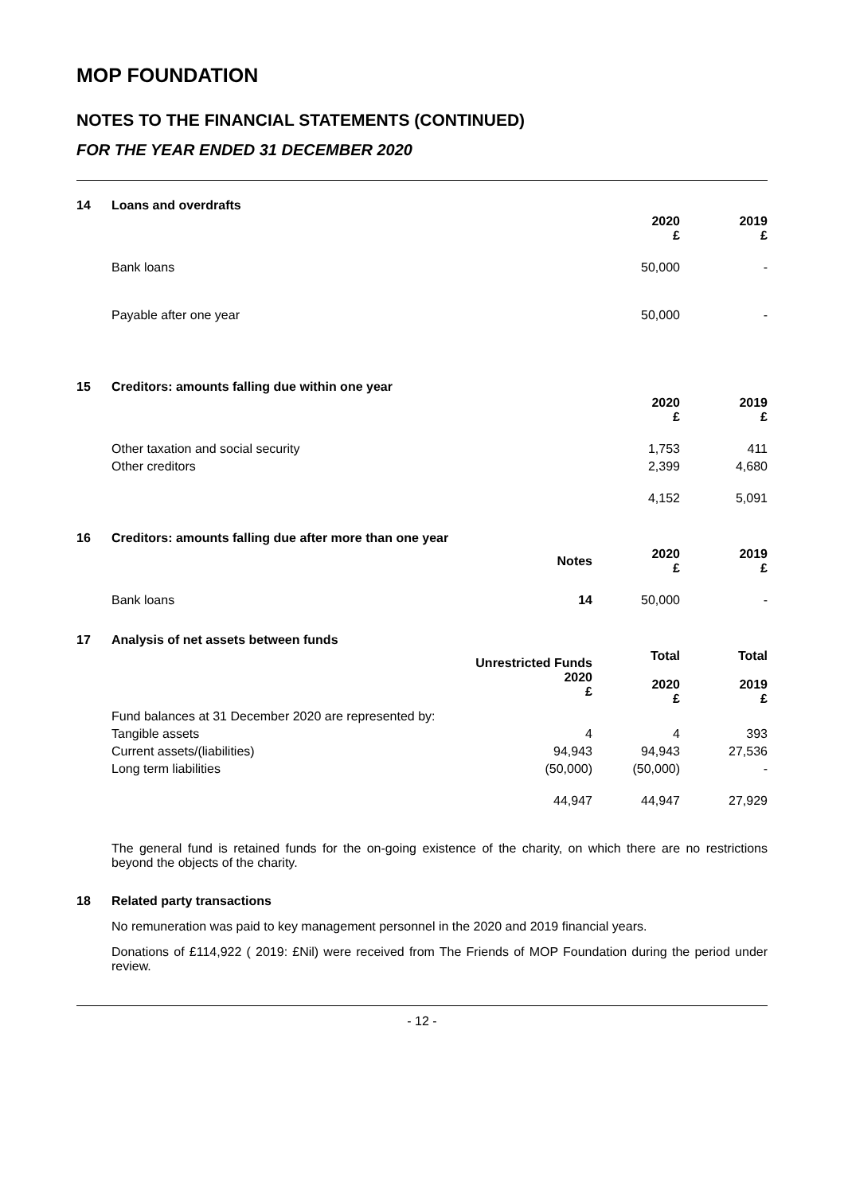MOP FOUNDATION
NOTES TO THE FINANCIAL STATEMENTS (CONTINUED)
FOR THE YEAR ENDED 31 DECEMBER 2020
14 Loans and overdrafts
| | 2020 £ | 2019 £ |
| --- | --- | --- |
| Bank loans | 50,000 | - |
| Payable after one year | 50,000 | - |
15 Creditors: amounts falling due within one year
| | 2020 £ | 2019 £ |
| --- | --- | --- |
| Other taxation and social security | 1,753 | 411 |
| Other creditors | 2,399 | 4,680 |
| | 4,152 | 5,091 |
16 Creditors: amounts falling due after more than one year
| | Notes | 2020 £ | 2019 £ |
| --- | --- | --- | --- |
| Bank loans | 14 | 50,000 | - |
17 Analysis of net assets between funds
| | Unrestricted Funds 2020 £ | Total 2020 £ | Total 2019 £ |
| --- | --- | --- | --- |
| Fund balances at 31 December 2020 are represented by: | | | |
| Tangible assets | 4 | 4 | 393 |
| Current assets/(liabilities) | 94,943 | 94,943 | 27,536 |
| Long term liabilities | (50,000) | (50,000) | - |
| | 44,947 | 44,947 | 27,929 |
The general fund is retained funds for the on-going existence of the charity, on which there are no restrictions beyond the objects of the charity.
18 Related party transactions
No remuneration was paid to key management personnel in the 2020 and 2019 financial years.
Donations of £114,922 ( 2019: £Nil) were received from The Friends of MOP Foundation during the period under review.
- 12 -